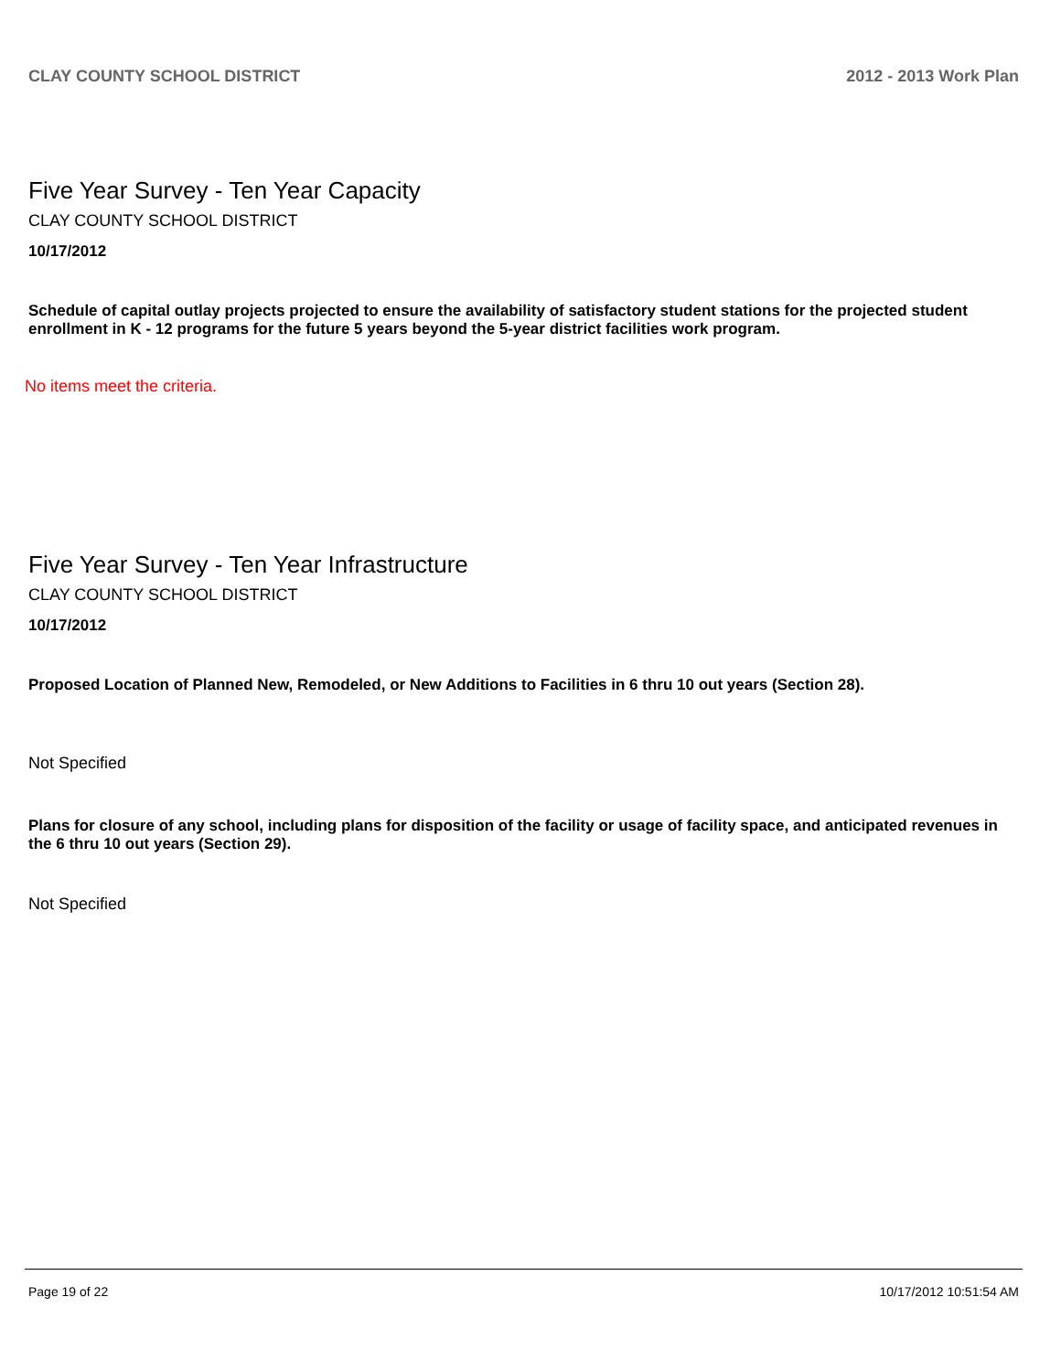CLAY COUNTY SCHOOL DISTRICT 2012 - 2013 Work Plan
Five Year Survey - Ten Year Capacity
CLAY COUNTY SCHOOL DISTRICT
10/17/2012
Schedule of capital outlay projects projected to ensure the availability of satisfactory student stations for the projected student enrollment in K - 12 programs for the future 5 years beyond the 5-year district facilities work program.
No items meet the criteria.
Five Year Survey - Ten Year Infrastructure
CLAY COUNTY SCHOOL DISTRICT
10/17/2012
Proposed Location of Planned New, Remodeled, or New Additions to Facilities in 6 thru 10 out years (Section 28).
Not Specified
Plans for closure of any school, including plans for disposition of the facility or usage of facility space, and anticipated revenues in the 6 thru 10 out years (Section 29).
Not Specified
Page 19 of 22 10/17/2012 10:51:54 AM